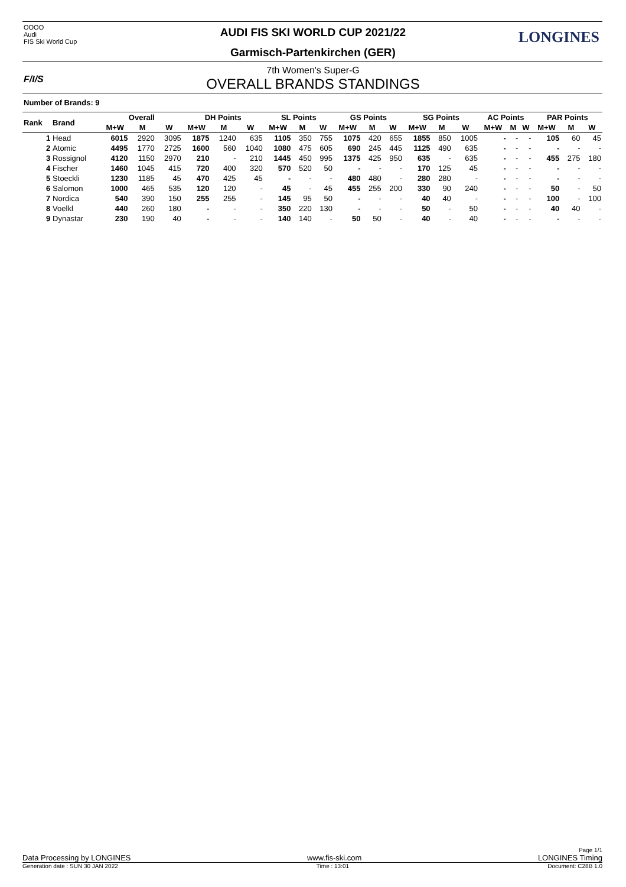OOOO
Audi
FIS Ski World Cup
LONGINES
AUDI FIS SKI WORLD CUP 2021/22
Garmisch-Partenkirchen (GER)
F/I/S
7th Women's Super-G
OVERALL BRANDS STANDINGS
Number of Brands: 9
| Rank | Brand | Overall | | | DH Points | | | SL Points | | | GS Points | | | SG Points | | | AC Points | | | PAR Points | | |
| --- | --- | --- | --- | --- | --- | --- | --- | --- | --- | --- | --- | --- | --- | --- | --- | --- | --- | --- | --- | --- | --- | --- |
| | | M+W | M | W | M+W | M | W | M+W | M | W | M+W | M | W | M+W | M | W | M+W | M | W | M+W | M | W |
| 1 | Head | 6015 | 2920 | 3095 | 1875 | 1240 | 635 | 1105 | 350 | 755 | 1075 | 420 | 655 | 1855 | 850 | 1005 | - | - | - | 105 | 60 | 45 |
| 2 | Atomic | 4495 | 1770 | 2725 | 1600 | 560 | 1040 | 1080 | 475 | 605 | 690 | 245 | 445 | 1125 | 490 | 635 | - | - | - | - | - | - |
| 3 | Rossignol | 4120 | 1150 | 2970 | 210 | - | 210 | 1445 | 450 | 995 | 1375 | 425 | 950 | 635 | - | 635 | - | - | - | 455 | 275 | 180 |
| 4 | Fischer | 1460 | 1045 | 415 | 720 | 400 | 320 | 570 | 520 | 50 | - | - | - | 170 | 125 | 45 | - | - | - | - | - | - |
| 5 | Stoeckli | 1230 | 1185 | 45 | 470 | 425 | 45 | - | - | - | 480 | 480 | - | 280 | 280 | - | - | - | - | - | - | - |
| 6 | Salomon | 1000 | 465 | 535 | 120 | 120 | - | 45 | - | 45 | 455 | 255 | 200 | 330 | 90 | 240 | - | - | - | 50 | - | 50 |
| 7 | Nordica | 540 | 390 | 150 | 255 | 255 | - | 145 | 95 | 50 | - | - | - | 40 | 40 | - | - | - | - | 100 | - | 100 |
| 8 | Voelkl | 440 | 260 | 180 | - | - | - | 350 | 220 | 130 | - | - | - | 50 | - | 50 | - | - | - | 40 | 40 | - |
| 9 | Dynastar | 230 | 190 | 40 | - | - | - | 140 | 140 | - | 50 | 50 | - | 40 | - | 40 | - | - | - | - | - | - |
Page 1/1
Data Processing by LONGINES www.fis-ski.com LONGINES Timing
Generation date : SUN 30 JAN 2022 Time : 13:01 Document: C28B 1.0